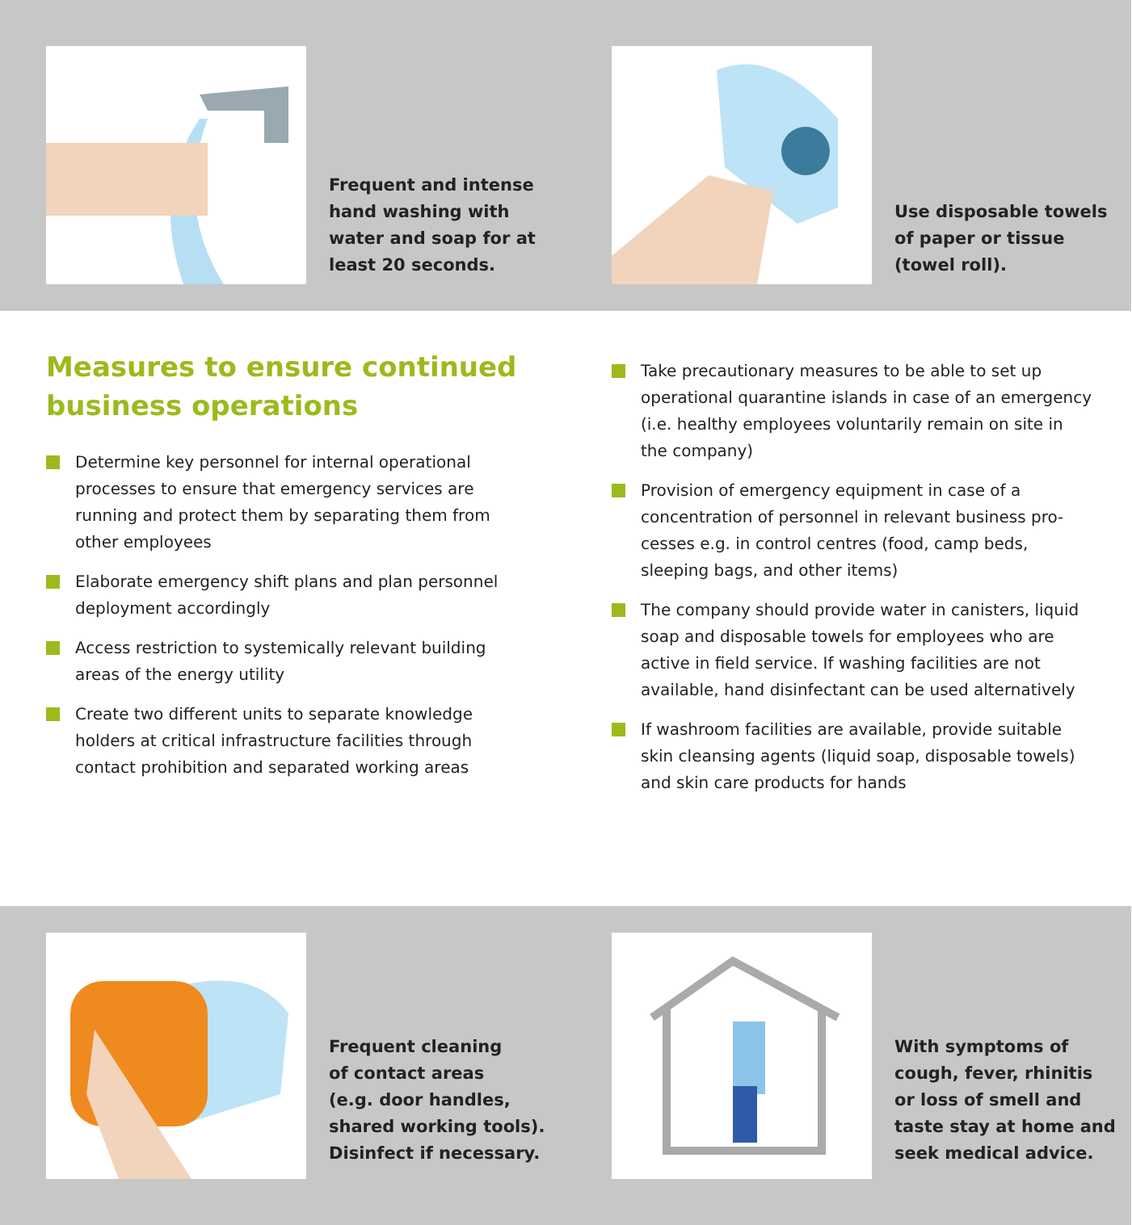Frequent and intense
hand washing with
water and soap for at
least 20 seconds.
Use disposable towels
of paper or tissue
(towel roll).
Measures to ensure continued business operations
Determine key personnel for internal operational processes to ensure that emergency services are running and protect them by separating them from other employees
Elaborate emergency shift plans and plan personnel deployment accordingly
Access restriction to systemically relevant building areas of the energy utility
Create two different units to separate knowledge holders at critical infrastructure facilities through contact prohibition and separated working areas
Take precautionary measures to be able to set up operational quarantine islands in case of an emergency (i.e. healthy employees voluntarily remain on site in the company)
Provision of emergency equipment in case of a concentration of personnel in relevant business pro-cesses e.g. in control centres (food, camp beds, sleeping bags, and other items)
The company should provide water in canisters, liquid soap and disposable towels for employees who are active in field service. If washing facilities are not available, hand disinfectant can be used alternatively
If washroom facilities are available, provide suitable skin cleansing agents (liquid soap, disposable towels) and skin care products for hands
Frequent cleaning
of contact areas
(e.g. door handles,
shared working tools).
Disinfect if necessary.
With symptoms of
cough, fever, rhinitis
or loss of smell and
taste stay at home and
seek medical advice.